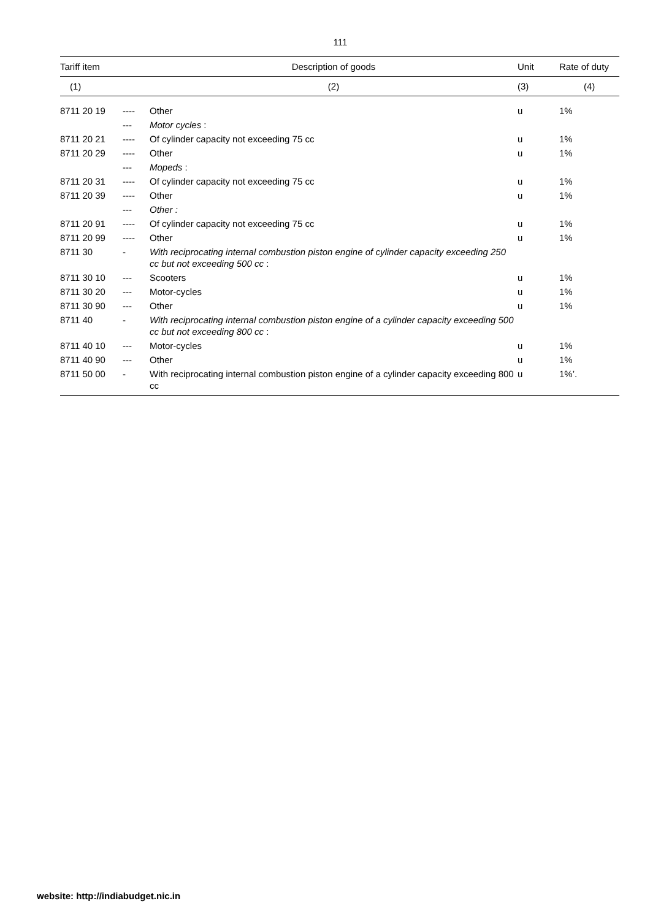111
| Tariff item | | Description of goods | Unit | Rate of duty |
| --- | --- | --- | --- | --- |
| (1) | | (2) | (3) | (4) |
| 8711 20 19 | ---- | Other | u | 1% |
| | --- | Motor cycles : | | |
| 8711 20 21 | ---- | Of cylinder capacity not exceeding 75 cc | u | 1% |
| 8711 20 29 | ---- | Other | u | 1% |
| | --- | Mopeds : | | |
| 8711 20 31 | ---- | Of cylinder capacity not exceeding 75 cc | u | 1% |
| 8711 20 39 | ---- | Other | u | 1% |
| | --- | Other : | | |
| 8711 20 91 | ---- | Of cylinder capacity not exceeding 75 cc | u | 1% |
| 8711 20 99 | ---- | Other | u | 1% |
| 8711 30 | - | With reciprocating internal combustion piston engine of cylinder capacity exceeding 250 cc but not exceeding 500 cc : | | |
| 8711 30 10 | --- | Scooters | u | 1% |
| 8711 30 20 | --- | Motor-cycles | u | 1% |
| 8711 30 90 | --- | Other | u | 1% |
| 8711 40 | - | With reciprocating internal combustion piston engine of a cylinder capacity exceeding 500 cc but not exceeding 800 cc : | | |
| 8711 40 10 | --- | Motor-cycles | u | 1% |
| 8711 40 90 | --- | Other | u | 1% |
| 8711 50 00 | - | With reciprocating internal combustion piston engine of a cylinder capacity exceeding 800 cc | u | 1%’. |
website: http://indiabudget.nic.in